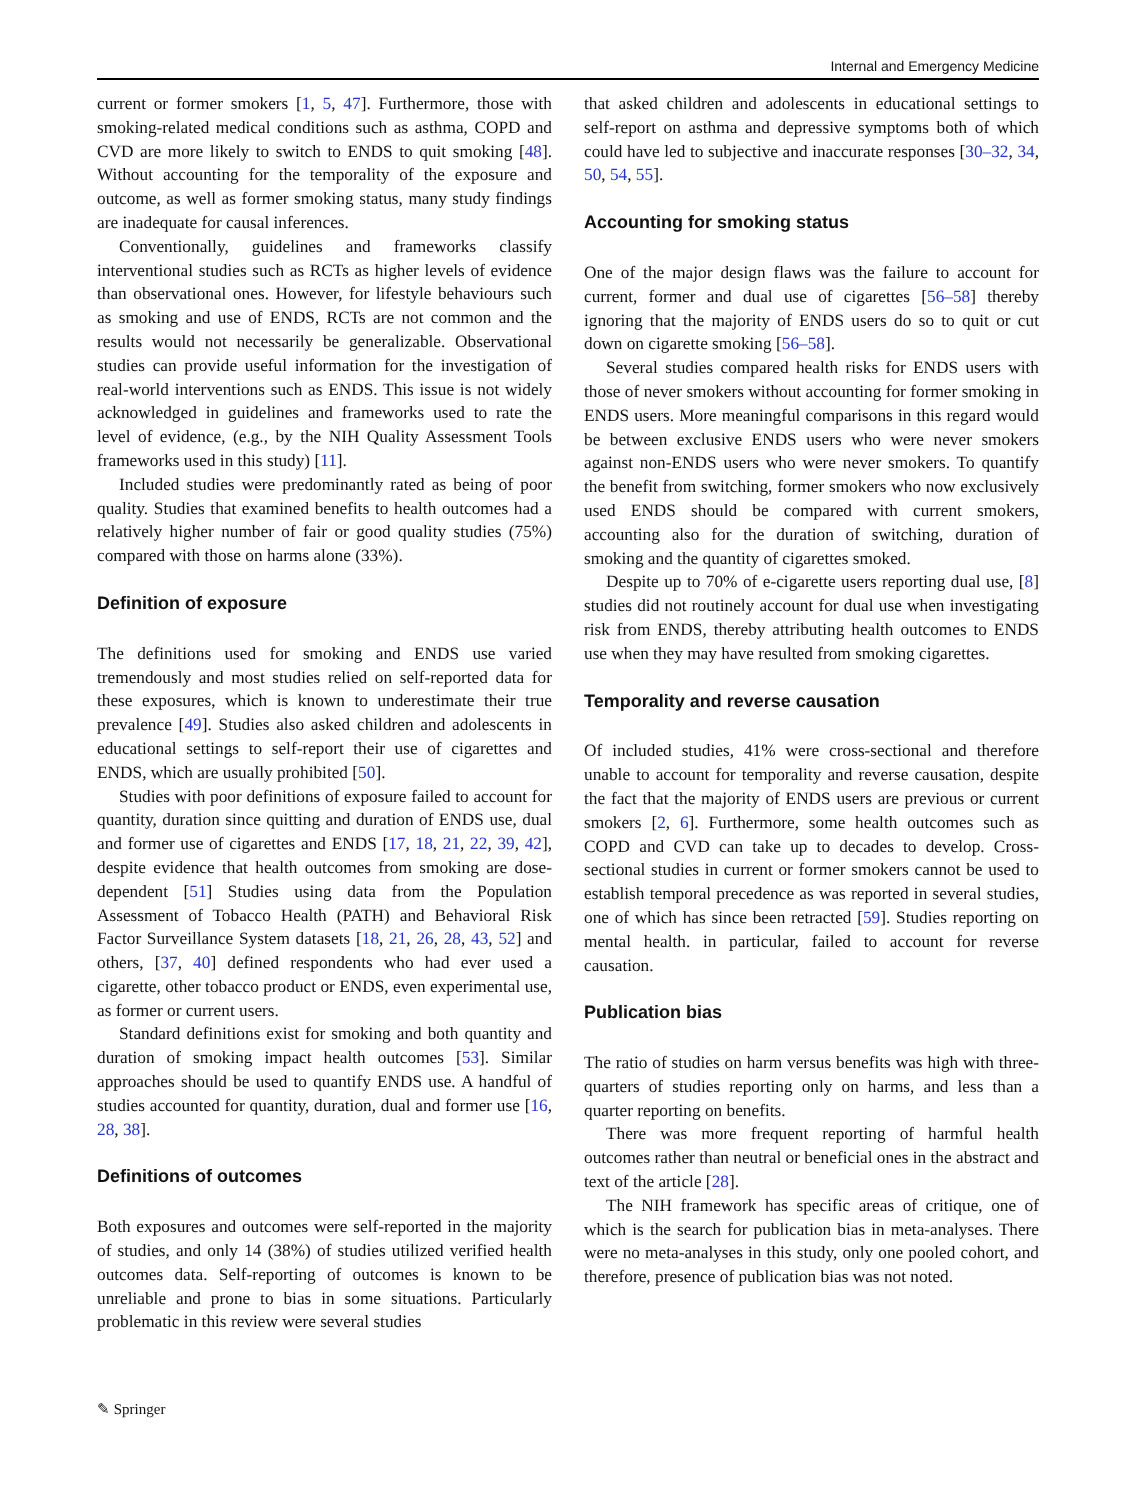Internal and Emergency Medicine
current or former smokers [1, 5, 47]. Furthermore, those with smoking-related medical conditions such as asthma, COPD and CVD are more likely to switch to ENDS to quit smoking [48]. Without accounting for the temporality of the exposure and outcome, as well as former smoking status, many study findings are inadequate for causal inferences.
Conventionally, guidelines and frameworks classify interventional studies such as RCTs as higher levels of evidence than observational ones. However, for lifestyle behaviours such as smoking and use of ENDS, RCTs are not common and the results would not necessarily be generalizable. Observational studies can provide useful information for the investigation of real-world interventions such as ENDS. This issue is not widely acknowledged in guidelines and frameworks used to rate the level of evidence, (e.g., by the NIH Quality Assessment Tools frameworks used in this study) [11].
Included studies were predominantly rated as being of poor quality. Studies that examined benefits to health outcomes had a relatively higher number of fair or good quality studies (75%) compared with those on harms alone (33%).
Definition of exposure
The definitions used for smoking and ENDS use varied tremendously and most studies relied on self-reported data for these exposures, which is known to underestimate their true prevalence [49]. Studies also asked children and adolescents in educational settings to self-report their use of cigarettes and ENDS, which are usually prohibited [50].
Studies with poor definitions of exposure failed to account for quantity, duration since quitting and duration of ENDS use, dual and former use of cigarettes and ENDS [17, 18, 21, 22, 39, 42], despite evidence that health outcomes from smoking are dose-dependent [51] Studies using data from the Population Assessment of Tobacco Health (PATH) and Behavioral Risk Factor Surveillance System datasets [18, 21, 26, 28, 43, 52] and others, [37, 40] defined respondents who had ever used a cigarette, other tobacco product or ENDS, even experimental use, as former or current users.
Standard definitions exist for smoking and both quantity and duration of smoking impact health outcomes [53]. Similar approaches should be used to quantify ENDS use. A handful of studies accounted for quantity, duration, dual and former use [16, 28, 38].
Definitions of outcomes
Both exposures and outcomes were self-reported in the majority of studies, and only 14 (38%) of studies utilized verified health outcomes data. Self-reporting of outcomes is known to be unreliable and prone to bias in some situations. Particularly problematic in this review were several studies
that asked children and adolescents in educational settings to self-report on asthma and depressive symptoms both of which could have led to subjective and inaccurate responses [30–32, 34, 50, 54, 55].
Accounting for smoking status
One of the major design flaws was the failure to account for current, former and dual use of cigarettes [56–58] thereby ignoring that the majority of ENDS users do so to quit or cut down on cigarette smoking [56–58].
Several studies compared health risks for ENDS users with those of never smokers without accounting for former smoking in ENDS users. More meaningful comparisons in this regard would be between exclusive ENDS users who were never smokers against non-ENDS users who were never smokers. To quantify the benefit from switching, former smokers who now exclusively used ENDS should be compared with current smokers, accounting also for the duration of switching, duration of smoking and the quantity of cigarettes smoked.
Despite up to 70% of e-cigarette users reporting dual use, [8] studies did not routinely account for dual use when investigating risk from ENDS, thereby attributing health outcomes to ENDS use when they may have resulted from smoking cigarettes.
Temporality and reverse causation
Of included studies, 41% were cross-sectional and therefore unable to account for temporality and reverse causation, despite the fact that the majority of ENDS users are previous or current smokers [2, 6]. Furthermore, some health outcomes such as COPD and CVD can take up to decades to develop. Cross-sectional studies in current or former smokers cannot be used to establish temporal precedence as was reported in several studies, one of which has since been retracted [59]. Studies reporting on mental health. in particular, failed to account for reverse causation.
Publication bias
The ratio of studies on harm versus benefits was high with three-quarters of studies reporting only on harms, and less than a quarter reporting on benefits.
There was more frequent reporting of harmful health outcomes rather than neutral or beneficial ones in the abstract and text of the article [28].
The NIH framework has specific areas of critique, one of which is the search for publication bias in meta-analyses. There were no meta-analyses in this study, only one pooled cohort, and therefore, presence of publication bias was not noted.
✎ Springer